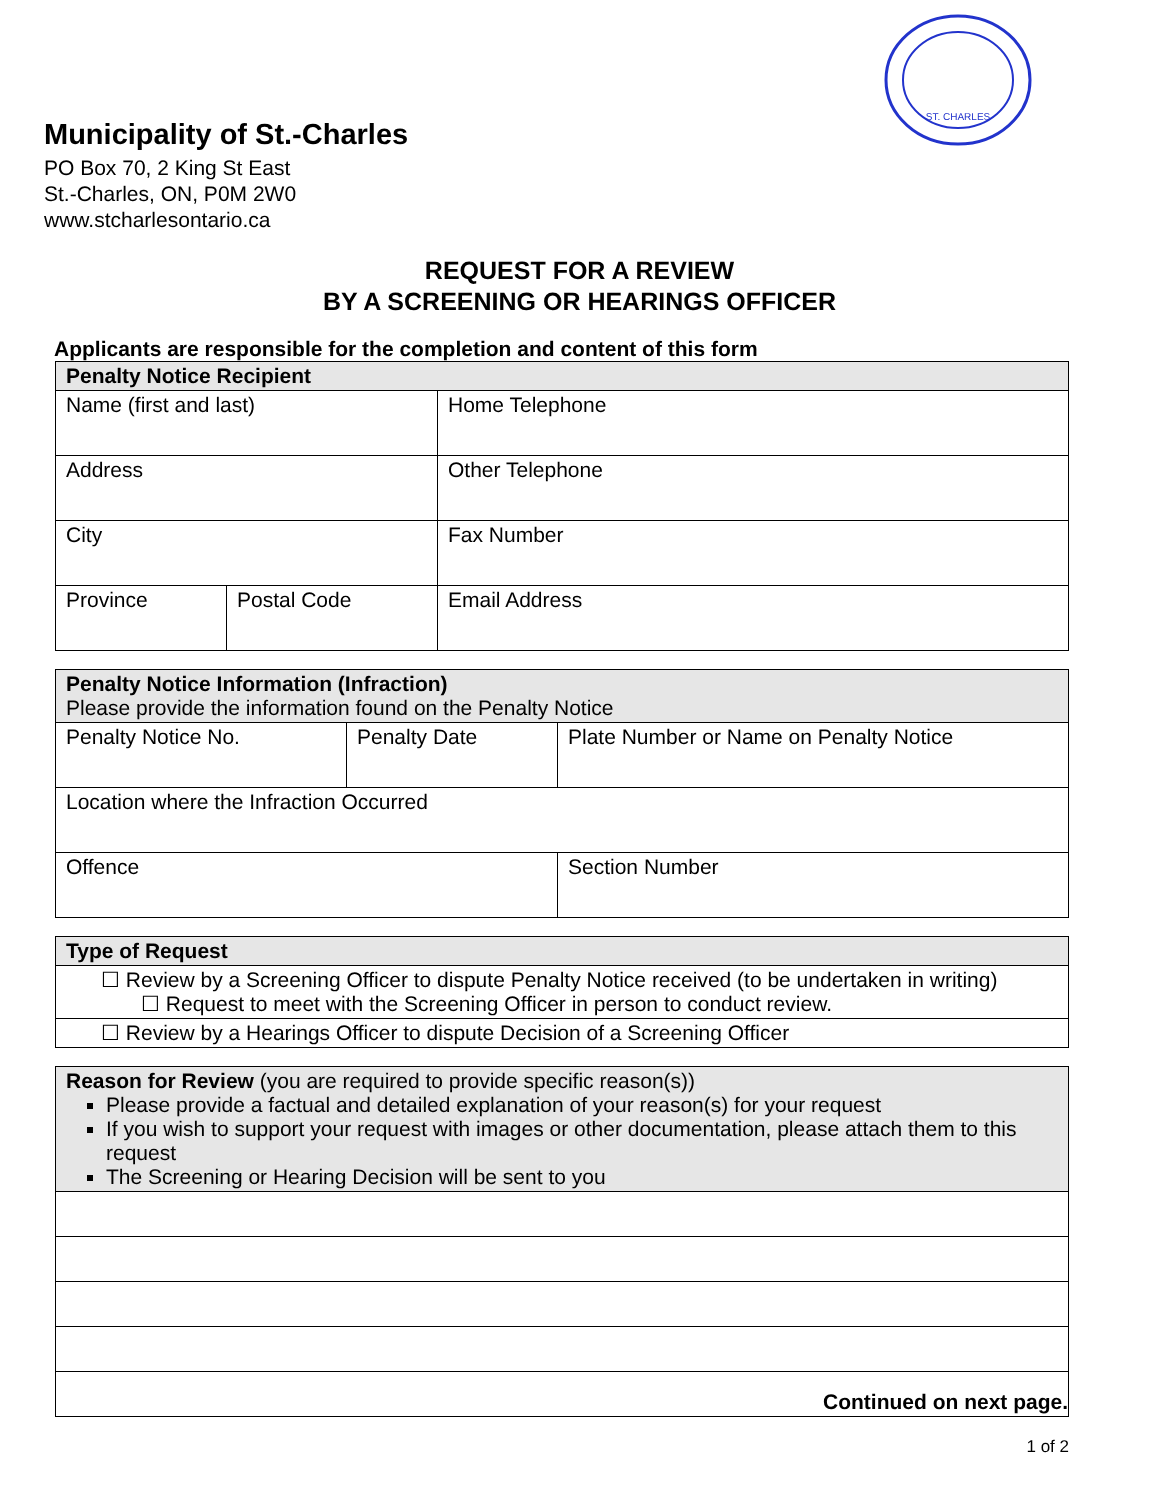ST. CHARLES
Municipality of St.-Charles
PO Box 70, 2 King St East
St.-Charles, ON, P0M 2W0
www.stcharlesontario.ca
REQUEST FOR A REVIEW
BY A SCREENING OR HEARINGS OFFICER
Applicants are responsible for the completion and content of this form
| Penalty Notice Recipient | | | |
| --- | --- | --- | --- |
| Name (first and last) | | | Home Telephone |
| Address | | | Other Telephone |
| City | | | Fax Number |
| Province | Postal Code | Email Address | |
| Penalty Notice Information (Infraction) Please provide the information found on the Penalty Notice | | |
| --- | --- | --- |
| Penalty Notice No. | Penalty Date | Plate Number or Name on Penalty Notice |
| Location where the Infraction Occurred | | |
| Offence | | Section Number |
| Type of Request |
| --- |
| ☐ Review by a Screening Officer to dispute Penalty Notice received (to be undertaken in writing) ☐ Request to meet with the Screening Officer in person to conduct review. |
| ☐ Review by a Hearings Officer to dispute Decision of a Screening Officer |
| Reason for Review (you are required to provide specific reason(s)) Please provide a factual and detailed explanation of your reason(s) for your request If you wish to support your request with images or other documentation, please attach them to this request The Screening or Hearing Decision will be sent to you |
| --- |
| Continued on next page. |
1 of 2